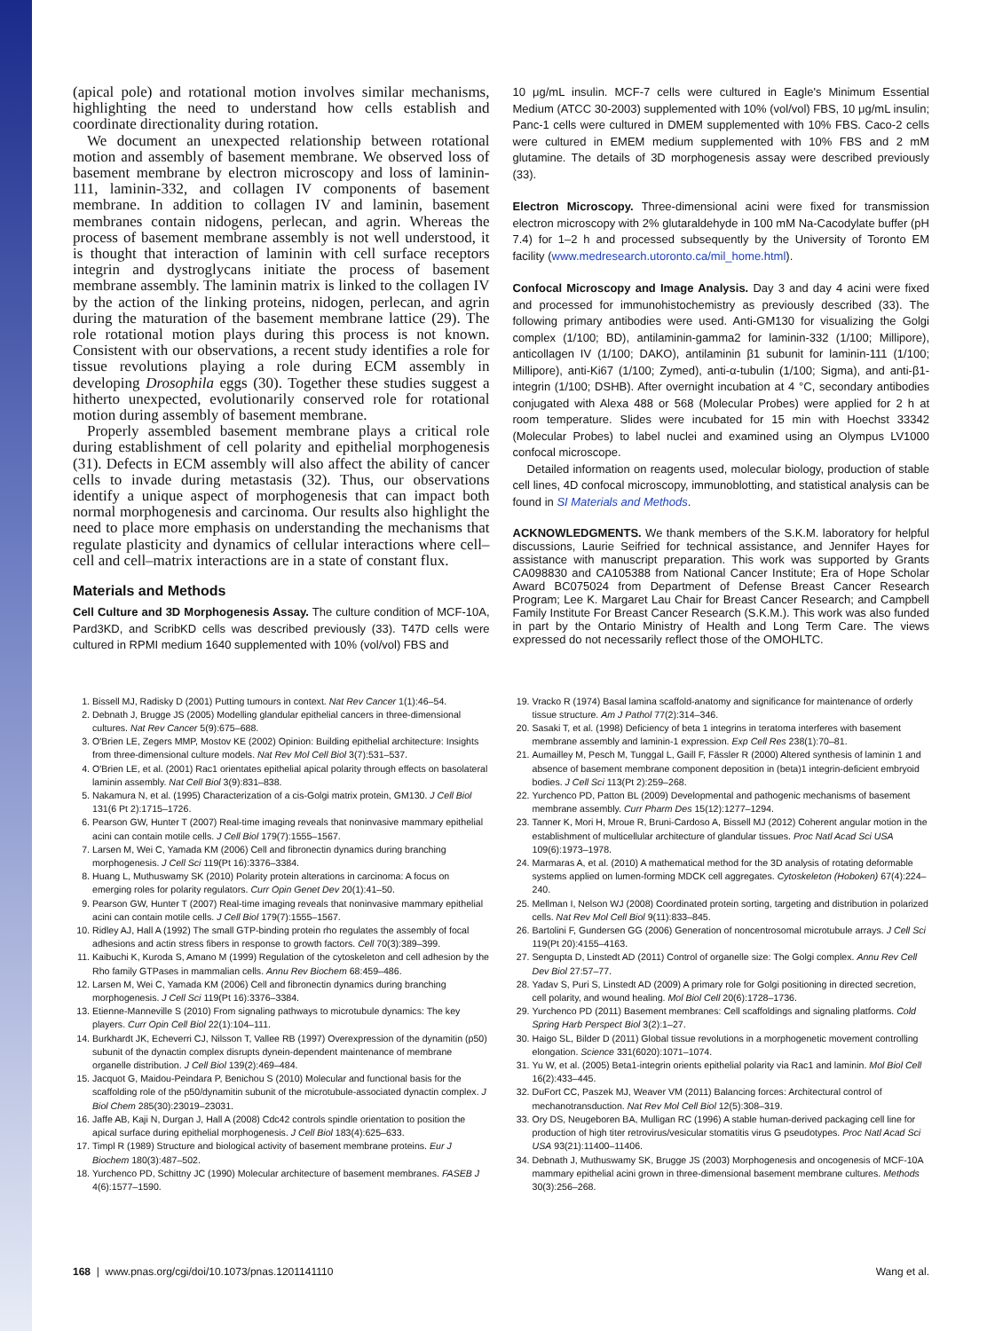(apical pole) and rotational motion involves similar mechanisms, highlighting the need to understand how cells establish and coordinate directionality during rotation.
We document an unexpected relationship between rotational motion and assembly of basement membrane. We observed loss of basement membrane by electron microscopy and loss of laminin-111, laminin-332, and collagen IV components of basement membrane. In addition to collagen IV and laminin, basement membranes contain nidogens, perlecan, and agrin. Whereas the process of basement membrane assembly is not well understood, it is thought that interaction of laminin with cell surface receptors integrin and dystroglycans initiate the process of basement membrane assembly. The laminin matrix is linked to the collagen IV by the action of the linking proteins, nidogen, perlecan, and agrin during the maturation of the basement membrane lattice (29). The role rotational motion plays during this process is not known. Consistent with our observations, a recent study identifies a role for tissue revolutions playing a role during ECM assembly in developing Drosophila eggs (30). Together these studies suggest a hitherto unexpected, evolutionarily conserved role for rotational motion during assembly of basement membrane.
Properly assembled basement membrane plays a critical role during establishment of cell polarity and epithelial morphogenesis (31). Defects in ECM assembly will also affect the ability of cancer cells to invade during metastasis (32). Thus, our observations identify a unique aspect of morphogenesis that can impact both normal morphogenesis and carcinoma. Our results also highlight the need to place more emphasis on understanding the mechanisms that regulate plasticity and dynamics of cellular interactions where cell–cell and cell–matrix interactions are in a state of constant flux.
Materials and Methods
Cell Culture and 3D Morphogenesis Assay. The culture condition of MCF-10A, Pard3KD, and ScribKD cells was described previously (33). T47D cells were cultured in RPMI medium 1640 supplemented with 10% (vol/vol) FBS and
10 μg/mL insulin. MCF-7 cells were cultured in Eagle's Minimum Essential Medium (ATCC 30-2003) supplemented with 10% (vol/vol) FBS, 10 μg/mL insulin; Panc-1 cells were cultured in DMEM supplemented with 10% FBS. Caco-2 cells were cultured in EMEM medium supplemented with 10% FBS and 2 mM glutamine. The details of 3D morphogenesis assay were described previously (33).
Electron Microscopy. Three-dimensional acini were fixed for transmission electron microscopy with 2% glutaraldehyde in 100 mM Na-Cacodylate buffer (pH 7.4) for 1–2 h and processed subsequently by the University of Toronto EM facility (www.medresearch.utoronto.ca/mil_home.html).
Confocal Microscopy and Image Analysis. Day 3 and day 4 acini were fixed and processed for immunohistochemistry as previously described (33). The following primary antibodies were used. Anti-GM130 for visualizing the Golgi complex (1/100; BD), antilaminin-gamma2 for laminin-332 (1/100; Millipore), anticollagen IV (1/100; DAKO), antilaminin β1 subunit for laminin-111 (1/100; Millipore), anti-Ki67 (1/100; Zymed), anti-α-tubulin (1/100; Sigma), and anti-β1-integrin (1/100; DSHB). After overnight incubation at 4 °C, secondary antibodies conjugated with Alexa 488 or 568 (Molecular Probes) were applied for 2 h at room temperature. Slides were incubated for 15 min with Hoechst 33342 (Molecular Probes) to label nuclei and examined using an Olympus LV1000 confocal microscope.
Detailed information on reagents used, molecular biology, production of stable cell lines, 4D confocal microscopy, immunoblotting, and statistical analysis can be found in SI Materials and Methods.
ACKNOWLEDGMENTS. We thank members of the S.K.M. laboratory for helpful discussions, Laurie Seifried for technical assistance, and Jennifer Hayes for assistance with manuscript preparation. This work was supported by Grants CA098830 and CA105388 from National Cancer Institute; Era of Hope Scholar Award BC075024 from Department of Defense Breast Cancer Research Program; Lee K. Margaret Lau Chair for Breast Cancer Research; and Campbell Family Institute For Breast Cancer Research (S.K.M.). This work was also funded in part by the Ontario Ministry of Health and Long Term Care. The views expressed do not necessarily reflect those of the OMOHLTC.
1. Bissell MJ, Radisky D (2001) Putting tumours in context. Nat Rev Cancer 1(1):46–54.
2. Debnath J, Brugge JS (2005) Modelling glandular epithelial cancers in three-dimensional cultures. Nat Rev Cancer 5(9):675–688.
3. O'Brien LE, Zegers MMP, Mostov KE (2002) Opinion: Building epithelial architecture: Insights from three-dimensional culture models. Nat Rev Mol Cell Biol 3(7):531–537.
4. O'Brien LE, et al. (2001) Rac1 orientates epithelial apical polarity through effects on basolateral laminin assembly. Nat Cell Biol 3(9):831–838.
5. Nakamura N, et al. (1995) Characterization of a cis-Golgi matrix protein, GM130. J Cell Biol 131(6 Pt 2):1715–1726.
6. Pearson GW, Hunter T (2007) Real-time imaging reveals that noninvasive mammary epithelial acini can contain motile cells. J Cell Biol 179(7):1555–1567.
7. Larsen M, Wei C, Yamada KM (2006) Cell and fibronectin dynamics during branching morphogenesis. J Cell Sci 119(Pt 16):3376–3384.
8. Huang L, Muthuswamy SK (2010) Polarity protein alterations in carcinoma: A focus on emerging roles for polarity regulators. Curr Opin Genet Dev 20(1):41–50.
9. Pearson GW, Hunter T (2007) Real-time imaging reveals that noninvasive mammary epithelial acini can contain motile cells. J Cell Biol 179(7):1555–1567.
10. Ridley AJ, Hall A (1992) The small GTP-binding protein rho regulates the assembly of focal adhesions and actin stress fibers in response to growth factors. Cell 70(3):389–399.
11. Kaibuchi K, Kuroda S, Amano M (1999) Regulation of the cytoskeleton and cell adhesion by the Rho family GTPases in mammalian cells. Annu Rev Biochem 68:459–486.
12. Larsen M, Wei C, Yamada KM (2006) Cell and fibronectin dynamics during branching morphogenesis. J Cell Sci 119(Pt 16):3376–3384.
13. Etienne-Manneville S (2010) From signaling pathways to microtubule dynamics: The key players. Curr Opin Cell Biol 22(1):104–111.
14. Burkhardt JK, Echeverri CJ, Nilsson T, Vallee RB (1997) Overexpression of the dynamitin (p50) subunit of the dynactin complex disrupts dynein-dependent maintenance of membrane organelle distribution. J Cell Biol 139(2):469–484.
15. Jacquot G, Maidou-Peindara P, Benichou S (2010) Molecular and functional basis for the scaffolding role of the p50/dynamitin subunit of the microtubule-associated dynactin complex. J Biol Chem 285(30):23019–23031.
16. Jaffe AB, Kaji N, Durgan J, Hall A (2008) Cdc42 controls spindle orientation to position the apical surface during epithelial morphogenesis. J Cell Biol 183(4):625–633.
17. Timpl R (1989) Structure and biological activity of basement membrane proteins. Eur J Biochem 180(3):487–502.
18. Yurchenco PD, Schittny JC (1990) Molecular architecture of basement membranes. FASEB J 4(6):1577–1590.
19. Vracko R (1974) Basal lamina scaffold-anatomy and significance for maintenance of orderly tissue structure. Am J Pathol 77(2):314–346.
20. Sasaki T, et al. (1998) Deficiency of beta 1 integrins in teratoma interferes with basement membrane assembly and laminin-1 expression. Exp Cell Res 238(1):70–81.
21. Aumailley M, Pesch M, Tunggal L, Gaill F, Fässler R (2000) Altered synthesis of laminin 1 and absence of basement membrane component deposition in (beta)1 integrin-deficient embryoid bodies. J Cell Sci 113(Pt 2):259–268.
22. Yurchenco PD, Patton BL (2009) Developmental and pathogenic mechanisms of basement membrane assembly. Curr Pharm Des 15(12):1277–1294.
23. Tanner K, Mori H, Mroue R, Bruni-Cardoso A, Bissell MJ (2012) Coherent angular motion in the establishment of multicellular architecture of glandular tissues. Proc Natl Acad Sci USA 109(6):1973–1978.
24. Marmaras A, et al. (2010) A mathematical method for the 3D analysis of rotating deformable systems applied on lumen-forming MDCK cell aggregates. Cytoskeleton (Hoboken) 67(4):224–240.
25. Mellman I, Nelson WJ (2008) Coordinated protein sorting, targeting and distribution in polarized cells. Nat Rev Mol Cell Biol 9(11):833–845.
26. Bartolini F, Gundersen GG (2006) Generation of noncentrosomal microtubule arrays. J Cell Sci 119(Pt 20):4155–4163.
27. Sengupta D, Linstedt AD (2011) Control of organelle size: The Golgi complex. Annu Rev Cell Dev Biol 27:57–77.
28. Yadav S, Puri S, Linstedt AD (2009) A primary role for Golgi positioning in directed secretion, cell polarity, and wound healing. Mol Biol Cell 20(6):1728–1736.
29. Yurchenco PD (2011) Basement membranes: Cell scaffoldings and signaling platforms. Cold Spring Harb Perspect Biol 3(2):1–27.
30. Haigo SL, Bilder D (2011) Global tissue revolutions in a morphogenetic movement controlling elongation. Science 331(6020):1071–1074.
31. Yu W, et al. (2005) Beta1-integrin orients epithelial polarity via Rac1 and laminin. Mol Biol Cell 16(2):433–445.
32. DuFort CC, Paszek MJ, Weaver VM (2011) Balancing forces: Architectural control of mechanotransduction. Nat Rev Mol Cell Biol 12(5):308–319.
33. Ory DS, Neugeboren BA, Mulligan RC (1996) A stable human-derived packaging cell line for production of high titer retrovirus/vesicular stomatitis virus G pseudotypes. Proc Natl Acad Sci USA 93(21):11400–11406.
34. Debnath J, Muthuswamy SK, Brugge JS (2003) Morphogenesis and oncogenesis of MCF-10A mammary epithelial acini grown in three-dimensional basement membrane cultures. Methods 30(3):256–268.
168 | www.pnas.org/cgi/doi/10.1073/pnas.1201141110 Wang et al.